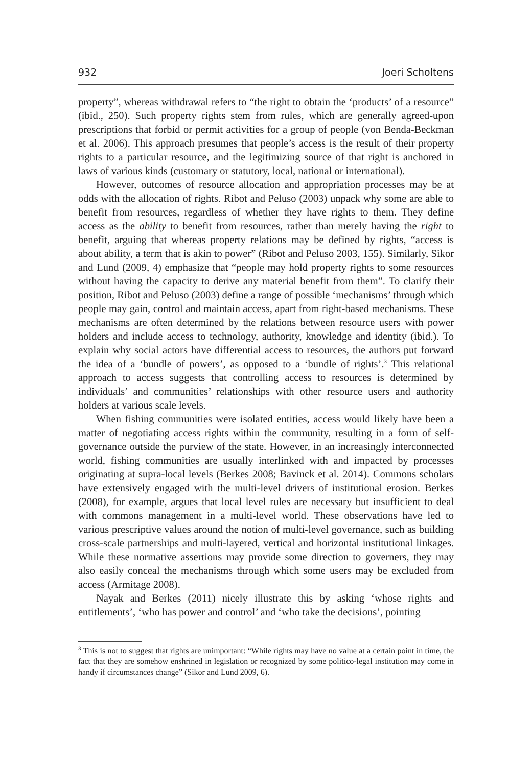932 Joeri Scholtens
property”, whereas withdrawal refers to “the right to obtain the ‘products’ of a resource” (ibid., 250). Such property rights stem from rules, which are generally agreed-upon prescriptions that forbid or permit activities for a group of people (von Benda-Beckman et al. 2006). This approach presumes that people’s access is the result of their property rights to a particular resource, and the legitimizing source of that right is anchored in laws of various kinds (customary or statutory, local, national or international).
However, outcomes of resource allocation and appropriation processes may be at odds with the allocation of rights. Ribot and Peluso (2003) unpack why some are able to benefit from resources, regardless of whether they have rights to them. They define access as the ability to benefit from resources, rather than merely having the right to benefit, arguing that whereas property relations may be defined by rights, “access is about ability, a term that is akin to power” (Ribot and Peluso 2003, 155). Similarly, Sikor and Lund (2009, 4) emphasize that “people may hold property rights to some resources without having the capacity to derive any material benefit from them”. To clarify their position, Ribot and Peluso (2003) define a range of possible ‘mechanisms’ through which people may gain, control and maintain access, apart from right-based mechanisms. These mechanisms are often determined by the relations between resource users with power holders and include access to technology, authority, knowledge and identity (ibid.). To explain why social actors have differential access to resources, the authors put forward the idea of a ‘bundle of powers’, as opposed to a ‘bundle of rights’.<sup>3</sup> This relational approach to access suggests that controlling access to resources is determined by individuals’ and communities’ relationships with other resource users and authority holders at various scale levels.
When fishing communities were isolated entities, access would likely have been a matter of negotiating access rights within the community, resulting in a form of self-governance outside the purview of the state. However, in an increasingly interconnected world, fishing communities are usually interlinked with and impacted by processes originating at supra-local levels (Berkes 2008; Bavinck et al. 2014). Commons scholars have extensively engaged with the multi-level drivers of institutional erosion. Berkes (2008), for example, argues that local level rules are necessary but insufficient to deal with commons management in a multi-level world. These observations have led to various prescriptive values around the notion of multi-level governance, such as building cross-scale partnerships and multi-layered, vertical and horizontal institutional linkages. While these normative assertions may provide some direction to governers, they may also easily conceal the mechanisms through which some users may be excluded from access (Armitage 2008).
Nayak and Berkes (2011) nicely illustrate this by asking ‘whose rights and entitlements’, ‘who has power and control’ and ‘who take the decisions’, pointing
<sup>3</sup> This is not to suggest that rights are unimportant: “While rights may have no value at a certain point in time, the fact that they are somehow enshrined in legislation or recognized by some politico-legal institution may come in handy if circumstances change” (Sikor and Lund 2009, 6).